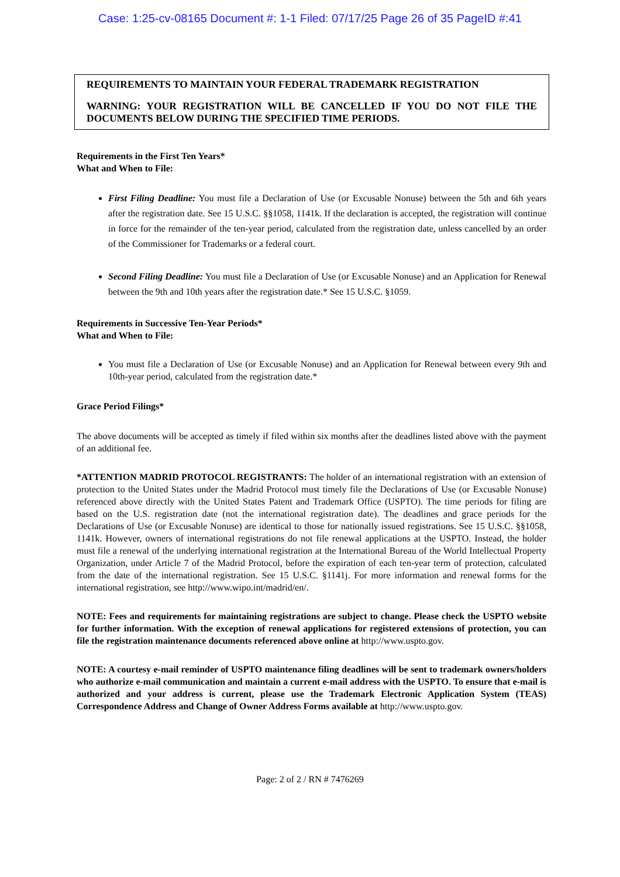Case: 1:25-cv-08165 Document #: 1-1 Filed: 07/17/25 Page 26 of 35 PageID #:41
REQUIREMENTS TO MAINTAIN YOUR FEDERAL TRADEMARK REGISTRATION
WARNING: YOUR REGISTRATION WILL BE CANCELLED IF YOU DO NOT FILE THE DOCUMENTS BELOW DURING THE SPECIFIED TIME PERIODS.
Requirements in the First Ten Years*
What and When to File:
First Filing Deadline: You must file a Declaration of Use (or Excusable Nonuse) between the 5th and 6th years after the registration date. See 15 U.S.C. §§1058, 1141k. If the declaration is accepted, the registration will continue in force for the remainder of the ten-year period, calculated from the registration date, unless cancelled by an order of the Commissioner for Trademarks or a federal court.
Second Filing Deadline: You must file a Declaration of Use (or Excusable Nonuse) and an Application for Renewal between the 9th and 10th years after the registration date.* See 15 U.S.C. §1059.
Requirements in Successive Ten-Year Periods*
What and When to File:
You must file a Declaration of Use (or Excusable Nonuse) and an Application for Renewal between every 9th and 10th-year period, calculated from the registration date.*
Grace Period Filings*
The above documents will be accepted as timely if filed within six months after the deadlines listed above with the payment of an additional fee.
*ATTENTION MADRID PROTOCOL REGISTRANTS: The holder of an international registration with an extension of protection to the United States under the Madrid Protocol must timely file the Declarations of Use (or Excusable Nonuse) referenced above directly with the United States Patent and Trademark Office (USPTO). The time periods for filing are based on the U.S. registration date (not the international registration date). The deadlines and grace periods for the Declarations of Use (or Excusable Nonuse) are identical to those for nationally issued registrations. See 15 U.S.C. §§1058, 1141k. However, owners of international registrations do not file renewal applications at the USPTO. Instead, the holder must file a renewal of the underlying international registration at the International Bureau of the World Intellectual Property Organization, under Article 7 of the Madrid Protocol, before the expiration of each ten-year term of protection, calculated from the date of the international registration. See 15 U.S.C. §1141j. For more information and renewal forms for the international registration, see http://www.wipo.int/madrid/en/.
NOTE: Fees and requirements for maintaining registrations are subject to change. Please check the USPTO website for further information. With the exception of renewal applications for registered extensions of protection, you can file the registration maintenance documents referenced above online at http://www.uspto.gov.
NOTE: A courtesy e-mail reminder of USPTO maintenance filing deadlines will be sent to trademark owners/holders who authorize e-mail communication and maintain a current e-mail address with the USPTO. To ensure that e-mail is authorized and your address is current, please use the Trademark Electronic Application System (TEAS) Correspondence Address and Change of Owner Address Forms available at http://www.uspto.gov.
Page: 2 of 2 / RN # 7476269